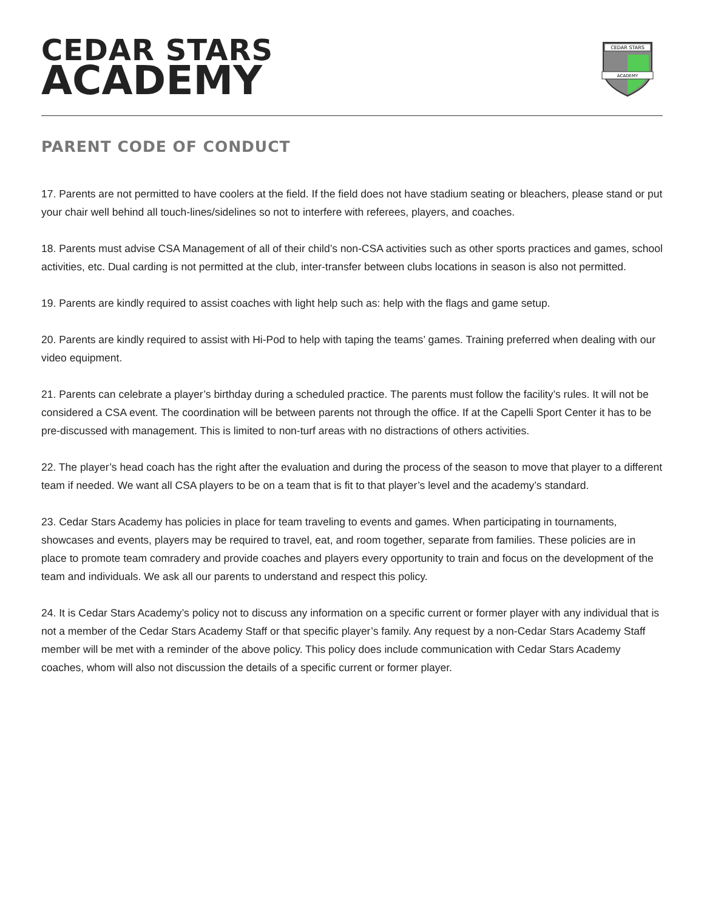CEDAR STARS
ACADEMY
CEDAR STARS
ACADEMY
PARENT CODE OF CONDUCT
17. Parents are not permitted to have coolers at the field. If the field does not have stadium seating or bleachers, please stand or put your chair well behind all touch-lines/sidelines so not to interfere with referees, players, and coaches.
18. Parents must advise CSA Management of all of their child’s non-CSA activities such as other sports practices and games, school activities, etc. Dual carding is not permitted at the club, inter-transfer between clubs locations in season is also not permitted.
19. Parents are kindly required to assist coaches with light help such as: help with the flags and game setup.
20. Parents are kindly required to assist with Hi-Pod to help with taping the teams’ games. Training preferred when dealing with our video equipment.
21. Parents can celebrate a player’s birthday during a scheduled practice. The parents must follow the facility’s rules. It will not be considered a CSA event. The coordination will be between parents not through the office. If at the Capelli Sport Center it has to be pre-discussed with management. This is limited to non-turf areas with no distractions of others activities.
22. The player’s head coach has the right after the evaluation and during the process of the season to move that player to a different team if needed. We want all CSA players to be on a team that is fit to that player’s level and the academy’s standard.
23. Cedar Stars Academy has policies in place for team traveling to events and games. When participating in tournaments, showcases and events, players may be required to travel, eat, and room together, separate from families. These policies are in place to promote team comradery and provide coaches and players every opportunity to train and focus on the development of the team and individuals. We ask all our parents to understand and respect this policy.
24. It is Cedar Stars Academy’s policy not to discuss any information on a specific current or former player with any individual that is not a member of the Cedar Stars Academy Staff or that specific player’s family. Any request by a non-Cedar Stars Academy Staff member will be met with a reminder of the above policy. This policy does include communication with Cedar Stars Academy coaches, whom will also not discussion the details of a specific current or former player.